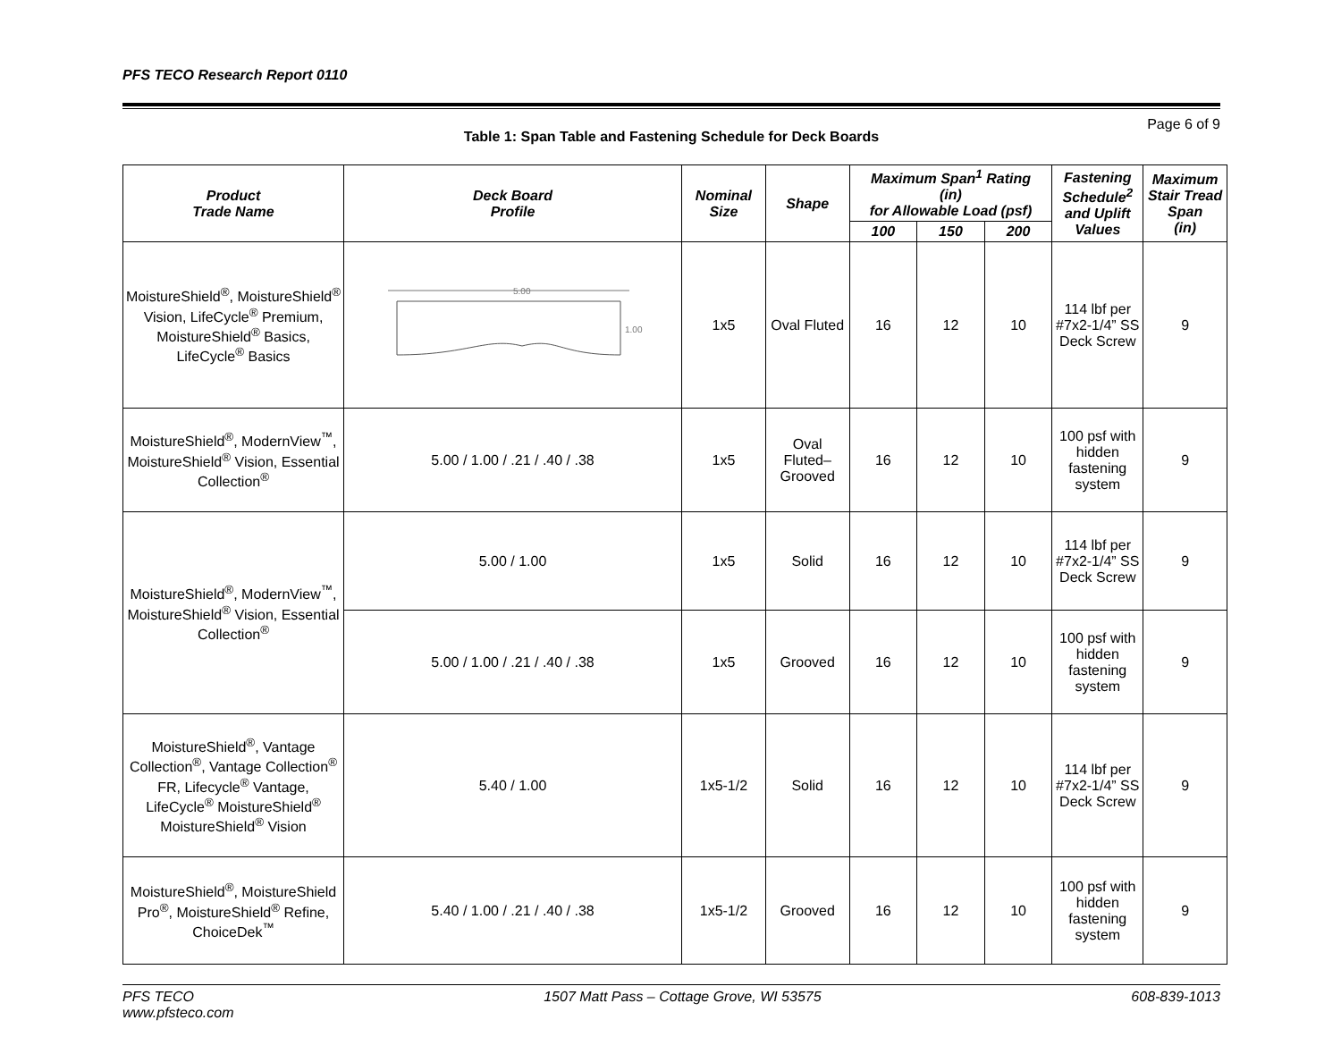PFS TECO Research Report 0110
Page 6 of 9
Table 1: Span Table and Fastening Schedule for Deck Boards
| Product Trade Name | Deck Board Profile | Nominal Size | Shape | Maximum Span<sup>1</sup> Rating (in) for Allowable Load (psf) | | | Fastening Schedule<sup>2</sup> and Uplift Values | Maximum Stair Tread Span (in) |
| --- | --- | --- | --- | --- | --- | --- | --- | --- |
| | | | | 100 | 150 | 200 | | |
| MoistureShield<sup>®</sup>, MoistureShield<sup>®</sup> Vision, LifeCycle<sup>®</sup> Premium, MoistureShield<sup>®</sup> Basics, LifeCycle<sup>®</sup> Basics | 5.00 1.00 | 1x5 | Oval Fluted | 16 | 12 | 10 | 114 lbf per #7x2-1/4” SS Deck Screw | 9 |
| MoistureShield<sup>®</sup>, ModernView<sup>™</sup>, MoistureShield<sup>®</sup> Vision, Essential Collection<sup>®</sup> | 5.00 / 1.00 / .21 / .40 / .38 | 1x5 | Oval Fluted–Grooved | 16 | 12 | 10 | 100 psf with hidden fastening system | 9 |
| MoistureShield<sup>®</sup>, ModernView<sup>™</sup>, MoistureShield<sup>®</sup> Vision, Essential Collection<sup>®</sup> | 5.00 / 1.00 | 1x5 | Solid | 16 | 12 | 10 | 114 lbf per #7x2-1/4” SS Deck Screw | 9 |
| | 5.00 / 1.00 / .21 / .40 / .38 | 1x5 | Grooved | 16 | 12 | 10 | 100 psf with hidden fastening system | 9 |
| MoistureShield<sup>®</sup>, Vantage Collection<sup>®</sup>, Vantage Collection<sup>®</sup> FR, Lifecycle<sup>®</sup> Vantage, LifeCycle<sup>®</sup> MoistureShield<sup>®</sup> MoistureShield<sup>®</sup> Vision | 5.40 / 1.00 | 1x5-1/2 | Solid | 16 | 12 | 10 | 114 lbf per #7x2-1/4” SS Deck Screw | 9 |
| MoistureShield<sup>®</sup>, MoistureShield Pro<sup>®</sup>, MoistureShield<sup>®</sup> Refine, ChoiceDek<sup>™</sup> | 5.40 / 1.00 / .21 / .40 / .38 | 1x5-1/2 | Grooved | 16 | 12 | 10 | 100 psf with hidden fastening system | 9 |
PFS TECO
www.pfsteco.com
1507 Matt Pass – Cottage Grove, WI 53575
608-839-1013